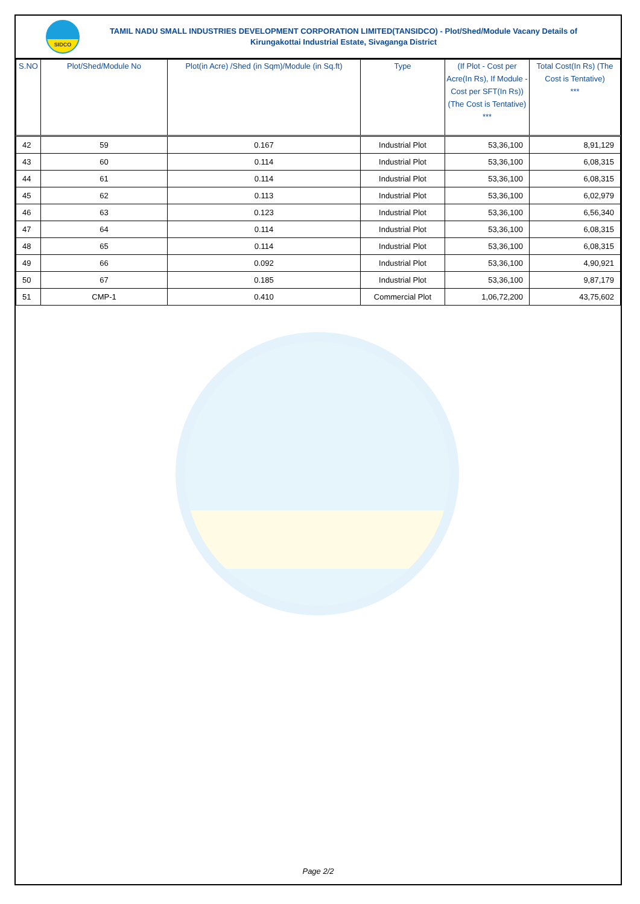SIDCO
TAMIL NADU SMALL INDUSTRIES DEVELOPMENT CORPORATION LIMITED(TANSIDCO) - Plot/Shed/Module Vacany Details of Kirungakottai Industrial Estate, Sivaganga District
| S.NO | Plot/Shed/Module No | Plot(in Acre) /Shed (in Sqm)/Module (in Sq.ft) | Type | (If Plot - Cost per Acre(In Rs), If Module - Cost per SFT(In Rs)) (The Cost is Tentative) *** | Total Cost(In Rs) (The Cost is Tentative) *** |
| --- | --- | --- | --- | --- | --- |
| 42 | 59 | 0.167 | Industrial Plot | 53,36,100 | 8,91,129 |
| 43 | 60 | 0.114 | Industrial Plot | 53,36,100 | 6,08,315 |
| 44 | 61 | 0.114 | Industrial Plot | 53,36,100 | 6,08,315 |
| 45 | 62 | 0.113 | Industrial Plot | 53,36,100 | 6,02,979 |
| 46 | 63 | 0.123 | Industrial Plot | 53,36,100 | 6,56,340 |
| 47 | 64 | 0.114 | Industrial Plot | 53,36,100 | 6,08,315 |
| 48 | 65 | 0.114 | Industrial Plot | 53,36,100 | 6,08,315 |
| 49 | 66 | 0.092 | Industrial Plot | 53,36,100 | 4,90,921 |
| 50 | 67 | 0.185 | Industrial Plot | 53,36,100 | 9,87,179 |
| 51 | CMP-1 | 0.410 | Commercial Plot | 1,06,72,200 | 43,75,602 |
Page 2/2